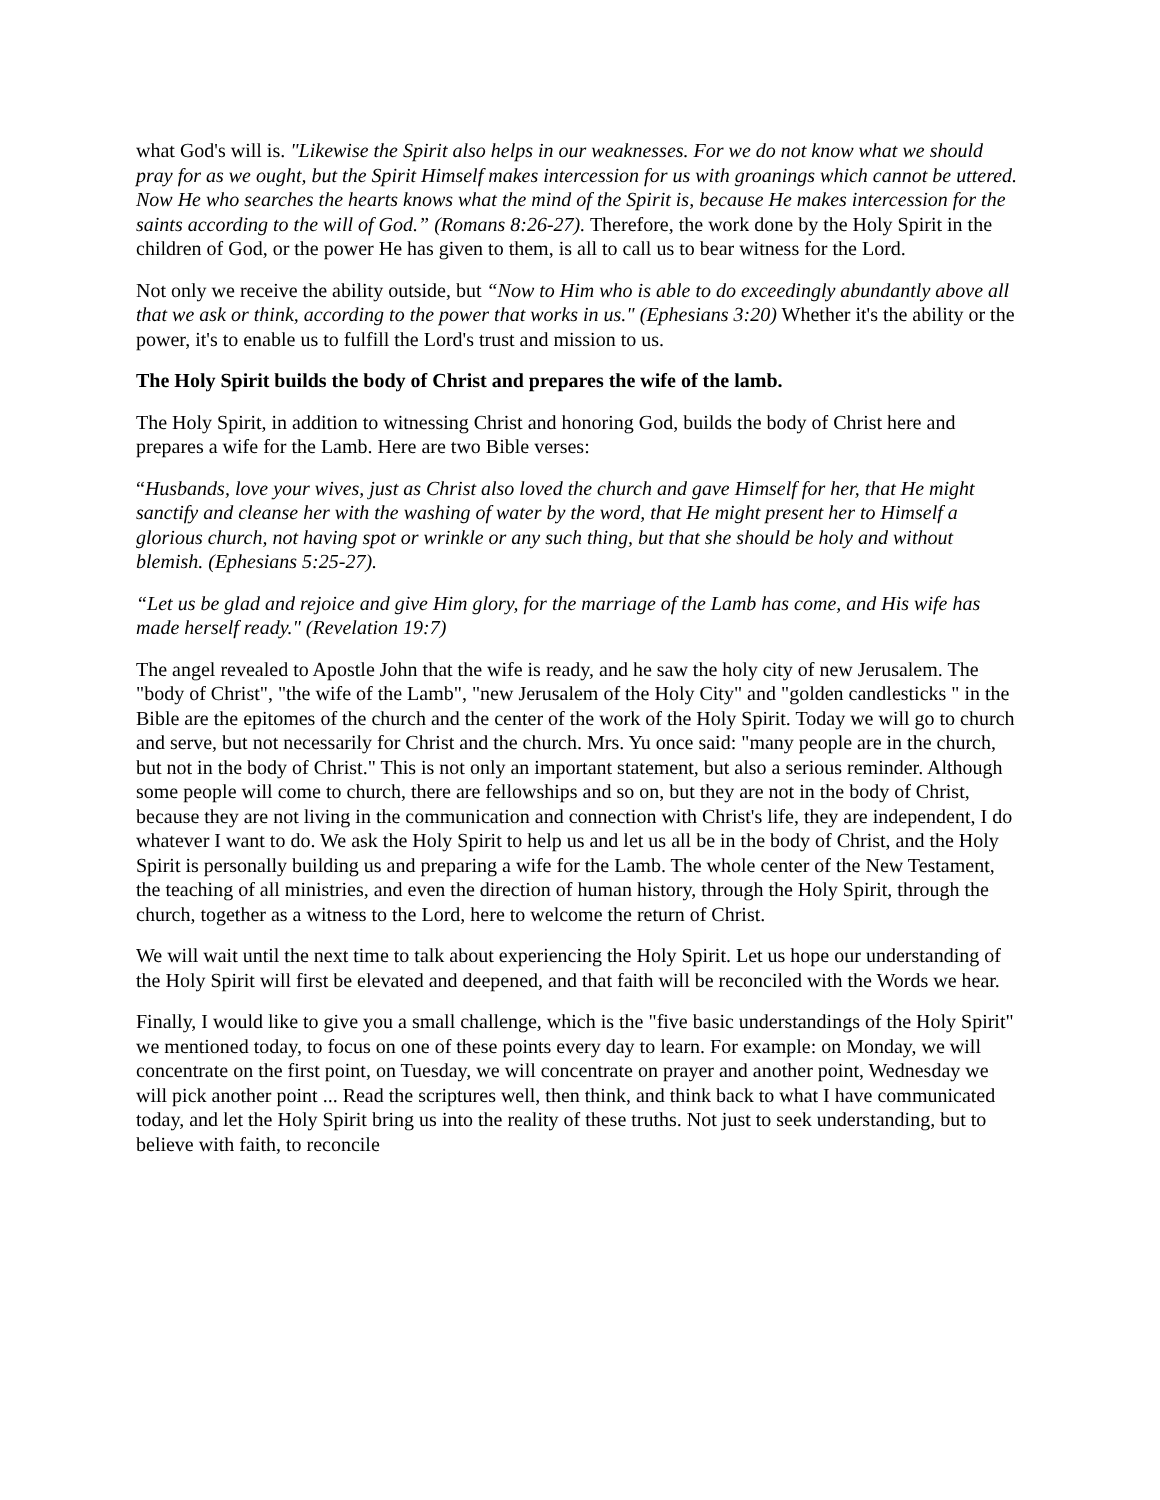what God's will is. "Likewise the Spirit also helps in our weaknesses. For we do not know what we should pray for as we ought, but the Spirit Himself makes intercession for us with groanings which cannot be uttered. Now He who searches the hearts knows what the mind of the Spirit is, because He makes intercession for the saints according to the will of God.” (Romans 8:26-27). Therefore, the work done by the Holy Spirit in the children of God, or the power He has given to them, is all to call us to bear witness for the Lord.
Not only we receive the ability outside, but “Now to Him who is able to do exceedingly abundantly above all that we ask or think, according to the power that works in us." (Ephesians 3:20) Whether it's the ability or the power, it's to enable us to fulfill the Lord's trust and mission to us.
The Holy Spirit builds the body of Christ and prepares the wife of the lamb.
The Holy Spirit, in addition to witnessing Christ and honoring God, builds the body of Christ here and prepares a wife for the Lamb. Here are two Bible verses:
“Husbands, love your wives, just as Christ also loved the church and gave Himself for her, that He might sanctify and cleanse her with the washing of water by the word, that He might present her to Himself a glorious church, not having spot or wrinkle or any such thing, but that she should be holy and without blemish. (Ephesians 5:25-27).
“Let us be glad and rejoice and give Him glory, for the marriage of the Lamb has come, and His wife has made herself ready." (Revelation 19:7)
The angel revealed to Apostle John that the wife is ready, and he saw the holy city of new Jerusalem. The "body of Christ", "the wife of the Lamb", "new Jerusalem of the Holy City" and "golden candlesticks " in the Bible are the epitomes of the church and the center of the work of the Holy Spirit. Today we will go to church and serve, but not necessarily for Christ and the church. Mrs. Yu once said: "many people are in the church, but not in the body of Christ." This is not only an important statement, but also a serious reminder. Although some people will come to church, there are fellowships and so on, but they are not in the body of Christ, because they are not living in the communication and connection with Christ's life, they are independent, I do whatever I want to do. We ask the Holy Spirit to help us and let us all be in the body of Christ, and the Holy Spirit is personally building us and preparing a wife for the Lamb. The whole center of the New Testament, the teaching of all ministries, and even the direction of human history, through the Holy Spirit, through the church, together as a witness to the Lord, here to welcome the return of Christ.
We will wait until the next time to talk about experiencing the Holy Spirit. Let us hope our understanding of the Holy Spirit will first be elevated and deepened, and that faith will be reconciled with the Words we hear.
Finally, I would like to give you a small challenge, which is the "five basic understandings of the Holy Spirit" we mentioned today, to focus on one of these points every day to learn. For example: on Monday, we will concentrate on the first point, on Tuesday, we will concentrate on prayer and another point, Wednesday we will pick another point ... Read the scriptures well, then think, and think back to what I have communicated today, and let the Holy Spirit bring us into the reality of these truths. Not just to seek understanding, but to believe with faith, to reconcile